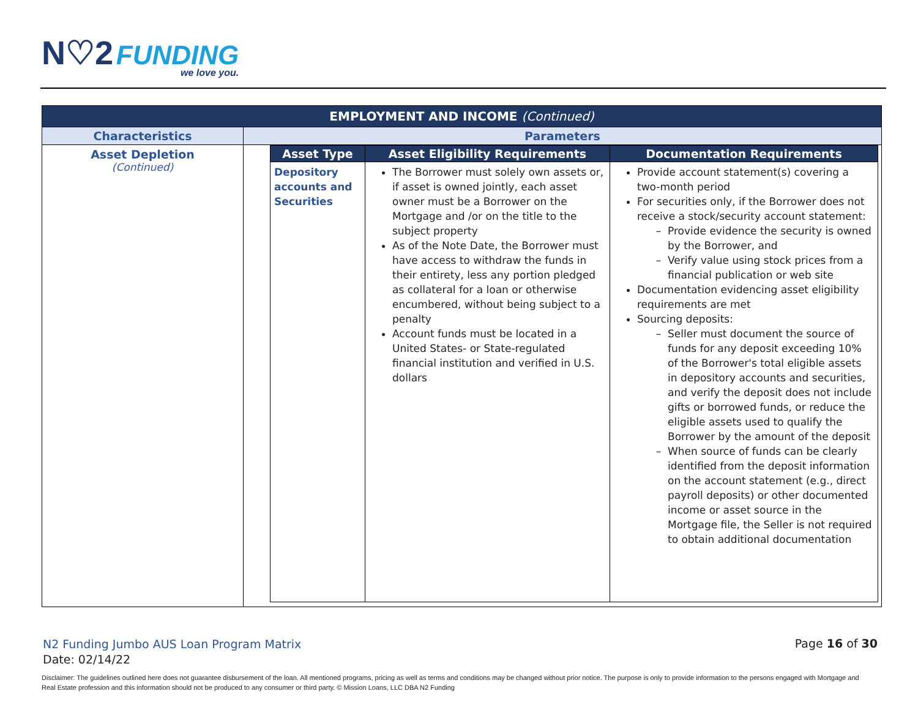N♡2 FUNDING
we love you.
| EMPLOYMENT AND INCOME (Continued) | |
| Characteristics | Parameters |
| Asset Depletion (Continued) | / Asset Type / Asset Eligibility Requirements / Documentation Requirements / / --- / --- / --- / / Depository accounts and Securities / The Borrower must solely own assets or, if asset is owned jointly, each asset owner must be a Borrower on the Mortgage and /or on the title to the subject property As of the Note Date, the Borrower must have access to withdraw the funds in their entirety, less any portion pledged as collateral for a loan or otherwise encumbered, without being subject to a penalty Account funds must be located in a United States- or State-regulated financial institution and verified in U.S. dollars / Provide account statement(s) covering a two-month period For securities only, if the Borrower does not receive a stock/security account statement: Provide evidence the security is owned by the Borrower, and Verify value using stock prices from a financial publication or web site Documentation evidencing asset eligibility requirements are met Sourcing deposits: Seller must document the source of funds for any deposit exceeding 10% of the Borrower's total eligible assets in depository accounts and securities, and verify the deposit does not include gifts or borrowed funds, or reduce the eligible assets used to qualify the Borrower by the amount of the deposit When source of funds can be clearly identified from the deposit information on the account statement (e.g., direct payroll deposits) or other documented income or asset source in the Mortgage file, the Seller is not required to obtain additional documentation / |
N2 Funding Jumbo AUS Loan Program Matrix
Date: 02/14/22
Page 16 of 30
Disclaimer: The guidelines outlined here does not guarantee disbursement of the loan. All mentioned programs, pricing as well as terms and conditions may be changed without prior notice. The purpose is only to provide information to the persons engaged with Mortgage and Real Estate profession and this information should not be produced to any consumer or third party. © Mission Loans, LLC DBA N2 Funding